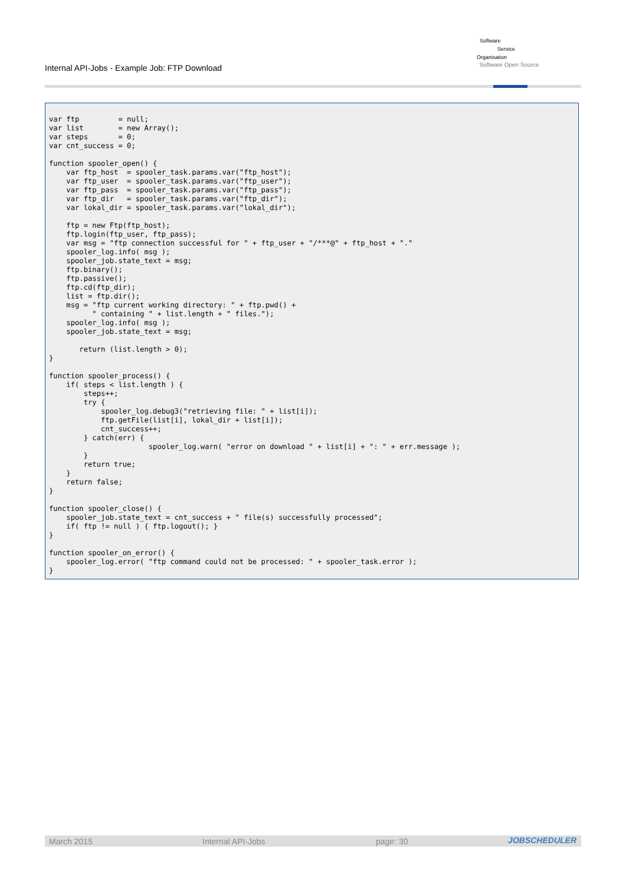Internal API-Jobs - Example Job: FTP Download
Software
Service
Organisation
Software Open Source
var ftp         = null;
var list        = new Array();
var steps       = 0;
var cnt_success = 0;

function spooler_open() {
    var ftp_host  = spooler_task.params.var("ftp_host");
    var ftp_user  = spooler_task.params.var("ftp_user");
    var ftp_pass  = spooler_task.params.var("ftp_pass");
    var ftp_dir   = spooler_task.params.var("ftp_dir");
    var lokal_dir = spooler_task.params.var("lokal_dir");

    ftp = new Ftp(ftp_host);
    ftp.login(ftp_user, ftp_pass);
    var msg = "ftp connection successful for " + ftp_user + "/***@" + ftp_host + "."
    spooler_log.info( msg );
    spooler_job.state_text = msg;
    ftp.binary();
    ftp.passive();
    ftp.cd(ftp_dir);
    list = ftp.dir();
    msg = "ftp current working directory: " + ftp.pwd() +
          " containing " + list.length + " files.");
    spooler_log.info( msg );
    spooler_job.state_text = msg;

       return (list.length > 0);
}

function spooler_process() {
    if( steps < list.length ) {
        steps++;
        try {
            spooler_log.debug3("retrieving file: " + list[i]);
            ftp.getFile(list[i], lokal_dir + list[i]);
            cnt_success++;
        } catch(err) {
                       spooler_log.warn( "error on download " + list[i] + ": " + err.message );
        }
        return true;
    }
    return false;
}

function spooler_close() {
    spooler_job.state_text = cnt_success + " file(s) successfully processed";
    if( ftp != null ) { ftp.logout(); }
}

function spooler_on_error() {
    spooler_log.error( "ftp command could not be processed: " + spooler_task.error );
}
March 2015 Internal API-Jobs page: 30 JOBSCHEDULER